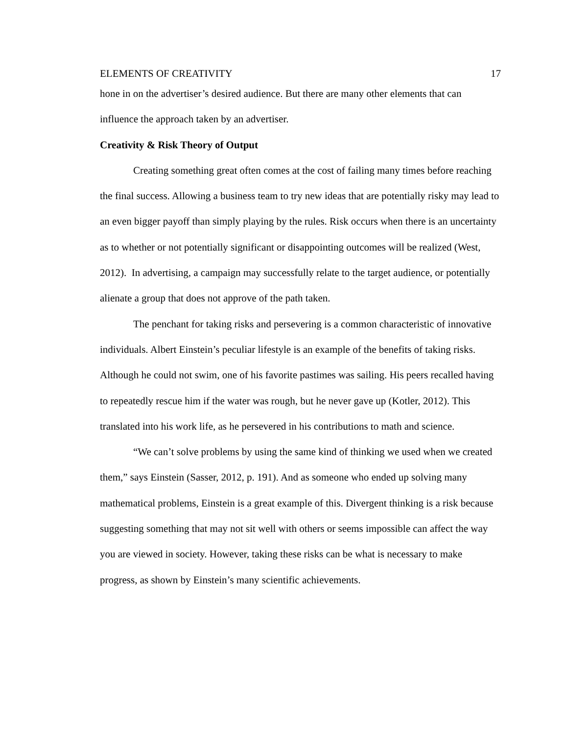ELEMENTS OF CREATIVITY 17
hone in on the advertiser’s desired audience. But there are many other elements that can influence the approach taken by an advertiser.
Creativity & Risk Theory of Output
Creating something great often comes at the cost of failing many times before reaching the final success. Allowing a business team to try new ideas that are potentially risky may lead to an even bigger payoff than simply playing by the rules. Risk occurs when there is an uncertainty as to whether or not potentially significant or disappointing outcomes will be realized (West, 2012). In advertising, a campaign may successfully relate to the target audience, or potentially alienate a group that does not approve of the path taken.
The penchant for taking risks and persevering is a common characteristic of innovative individuals. Albert Einstein’s peculiar lifestyle is an example of the benefits of taking risks. Although he could not swim, one of his favorite pastimes was sailing. His peers recalled having to repeatedly rescue him if the water was rough, but he never gave up (Kotler, 2012). This translated into his work life, as he persevered in his contributions to math and science.
“We can’t solve problems by using the same kind of thinking we used when we created them,” says Einstein (Sasser, 2012, p. 191). And as someone who ended up solving many mathematical problems, Einstein is a great example of this. Divergent thinking is a risk because suggesting something that may not sit well with others or seems impossible can affect the way you are viewed in society. However, taking these risks can be what is necessary to make progress, as shown by Einstein’s many scientific achievements.